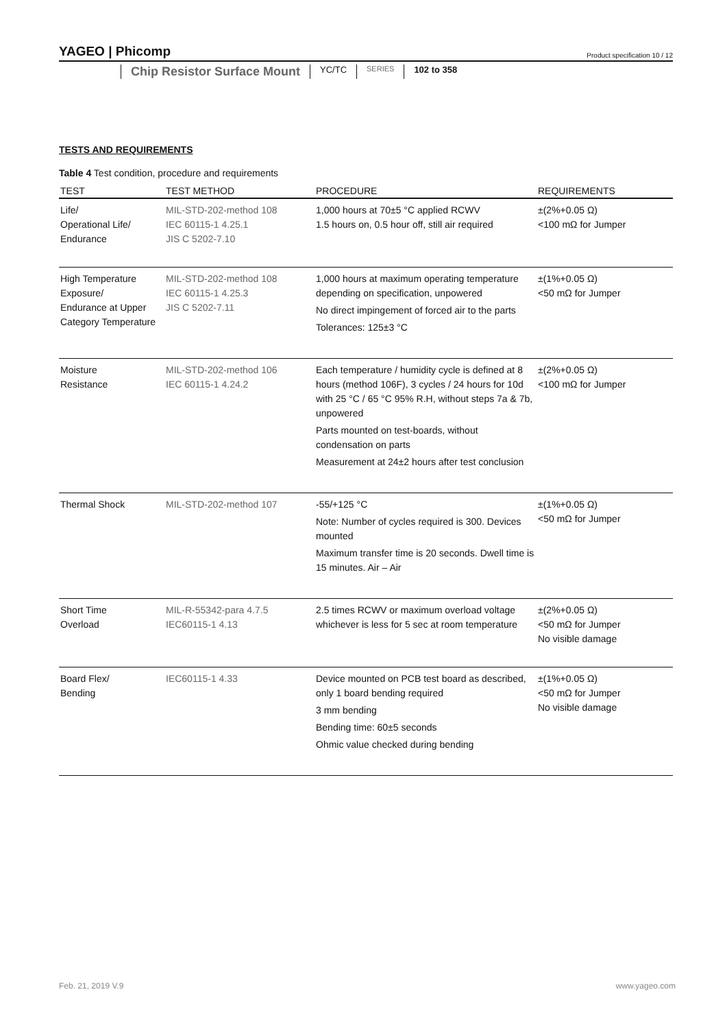YAGEO | Phicomp Product specification 10 / 12
Chip Resistor Surface Mount
YC/TC
SERIES
102 to 358
TESTS AND REQUIREMENTS
Table 4 Test condition, procedure and requirements
| TEST | TEST METHOD | PROCEDURE | REQUIREMENTS |
| --- | --- | --- | --- |
| Life/ Operational Life/ Endurance | MIL-STD-202-method 108 IEC 60115-1 4.25.1 JIS C 5202-7.10 | 1,000 hours at 70±5 °C applied RCWV 1.5 hours on, 0.5 hour off, still air required | ±(2%+0.05 Ω) <100 mΩ for Jumper |
| High Temperature Exposure/ Endurance at Upper Category Temperature | MIL-STD-202-method 108 IEC 60115-1 4.25.3 JIS C 5202-7.11 | 1,000 hours at maximum operating temperature depending on specification, unpowered No direct impingement of forced air to the parts Tolerances: 125±3 °C | ±(1%+0.05 Ω) <50 mΩ for Jumper |
| Moisture Resistance | MIL-STD-202-method 106 IEC 60115-1 4.24.2 | Each temperature / humidity cycle is defined at 8 hours (method 106F), 3 cycles / 24 hours for 10d with 25 °C / 65 °C 95% R.H, without steps 7a & 7b, unpowered Parts mounted on test-boards, without condensation on parts Measurement at 24±2 hours after test conclusion | ±(2%+0.05 Ω) <100 mΩ for Jumper |
| Thermal Shock | MIL-STD-202-method 107 | -55/+125 °C Note: Number of cycles required is 300. Devices mounted Maximum transfer time is 20 seconds. Dwell time is 15 minutes. Air – Air | ±(1%+0.05 Ω) <50 mΩ for Jumper |
| Short Time Overload | MIL-R-55342-para 4.7.5 IEC60115-1 4.13 | 2.5 times RCWV or maximum overload voltage whichever is less for 5 sec at room temperature | ±(2%+0.05 Ω) <50 mΩ for Jumper No visible damage |
| Board Flex/ Bending | IEC60115-1 4.33 | Device mounted on PCB test board as described, only 1 board bending required 3 mm bending Bending time: 60±5 seconds Ohmic value checked during bending | ±(1%+0.05 Ω) <50 mΩ for Jumper No visible damage |
Feb. 21, 2019 V.9 www.yageo.com